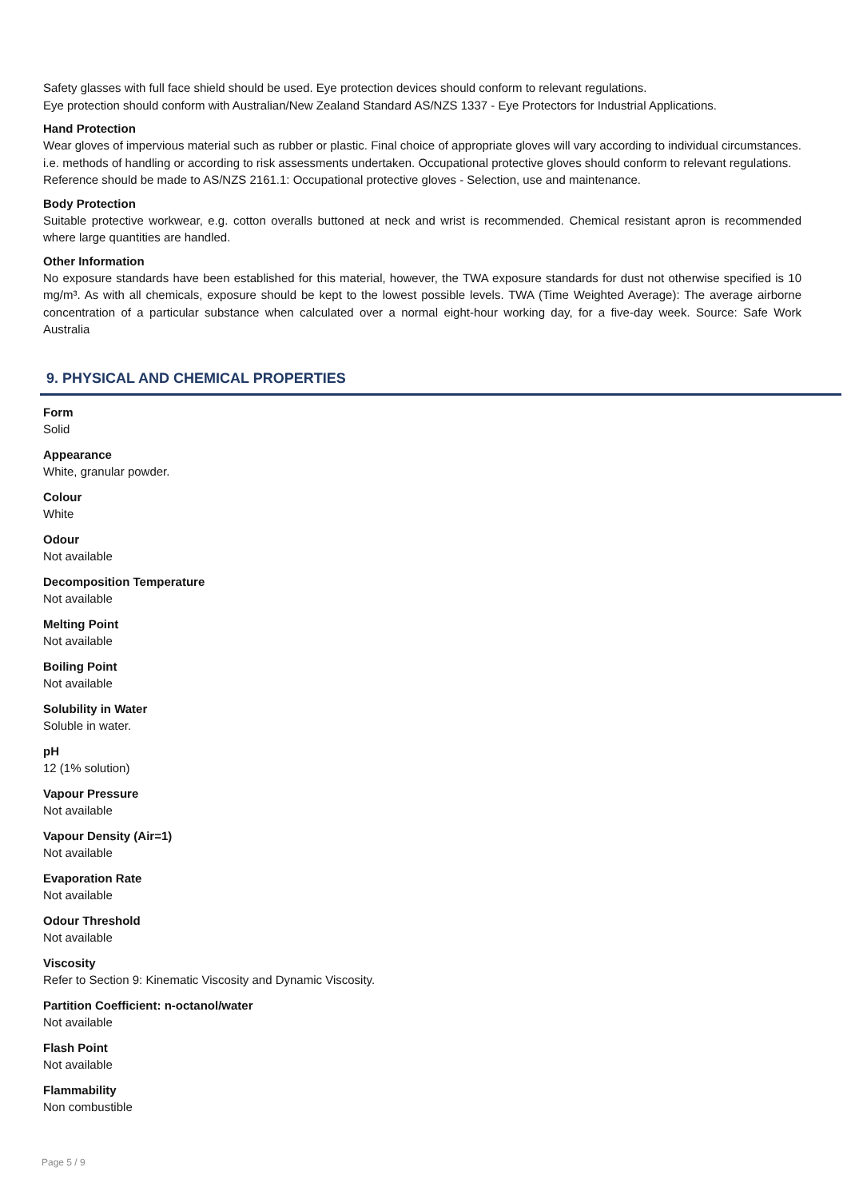Safety glasses with full face shield should be used. Eye protection devices should conform to relevant regulations.
Eye protection should conform with Australian/New Zealand Standard AS/NZS 1337 - Eye Protectors for Industrial Applications.
Hand Protection
Wear gloves of impervious material such as rubber or plastic. Final choice of appropriate gloves will vary according to individual circumstances. i.e. methods of handling or according to risk assessments undertaken. Occupational protective gloves should conform to relevant regulations.
Reference should be made to AS/NZS 2161.1: Occupational protective gloves - Selection, use and maintenance.
Body Protection
Suitable protective workwear, e.g. cotton overalls buttoned at neck and wrist is recommended. Chemical resistant apron is recommended where large quantities are handled.
Other Information
No exposure standards have been established for this material, however, the TWA exposure standards for dust not otherwise specified is 10 mg/m³. As with all chemicals, exposure should be kept to the lowest possible levels. TWA (Time Weighted Average): The average airborne concentration of a particular substance when calculated over a normal eight-hour working day, for a five-day week. Source: Safe Work Australia
9. PHYSICAL AND CHEMICAL PROPERTIES
Form
Solid
Appearance
White, granular powder.
Colour
White
Odour
Not available
Decomposition Temperature
Not available
Melting Point
Not available
Boiling Point
Not available
Solubility in Water
Soluble in water.
pH
12 (1% solution)
Vapour Pressure
Not available
Vapour Density (Air=1)
Not available
Evaporation Rate
Not available
Odour Threshold
Not available
Viscosity
Refer to Section 9: Kinematic Viscosity and Dynamic Viscosity.
Partition Coefficient: n-octanol/water
Not available
Flash Point
Not available
Flammability
Non combustible
Page 5 / 9